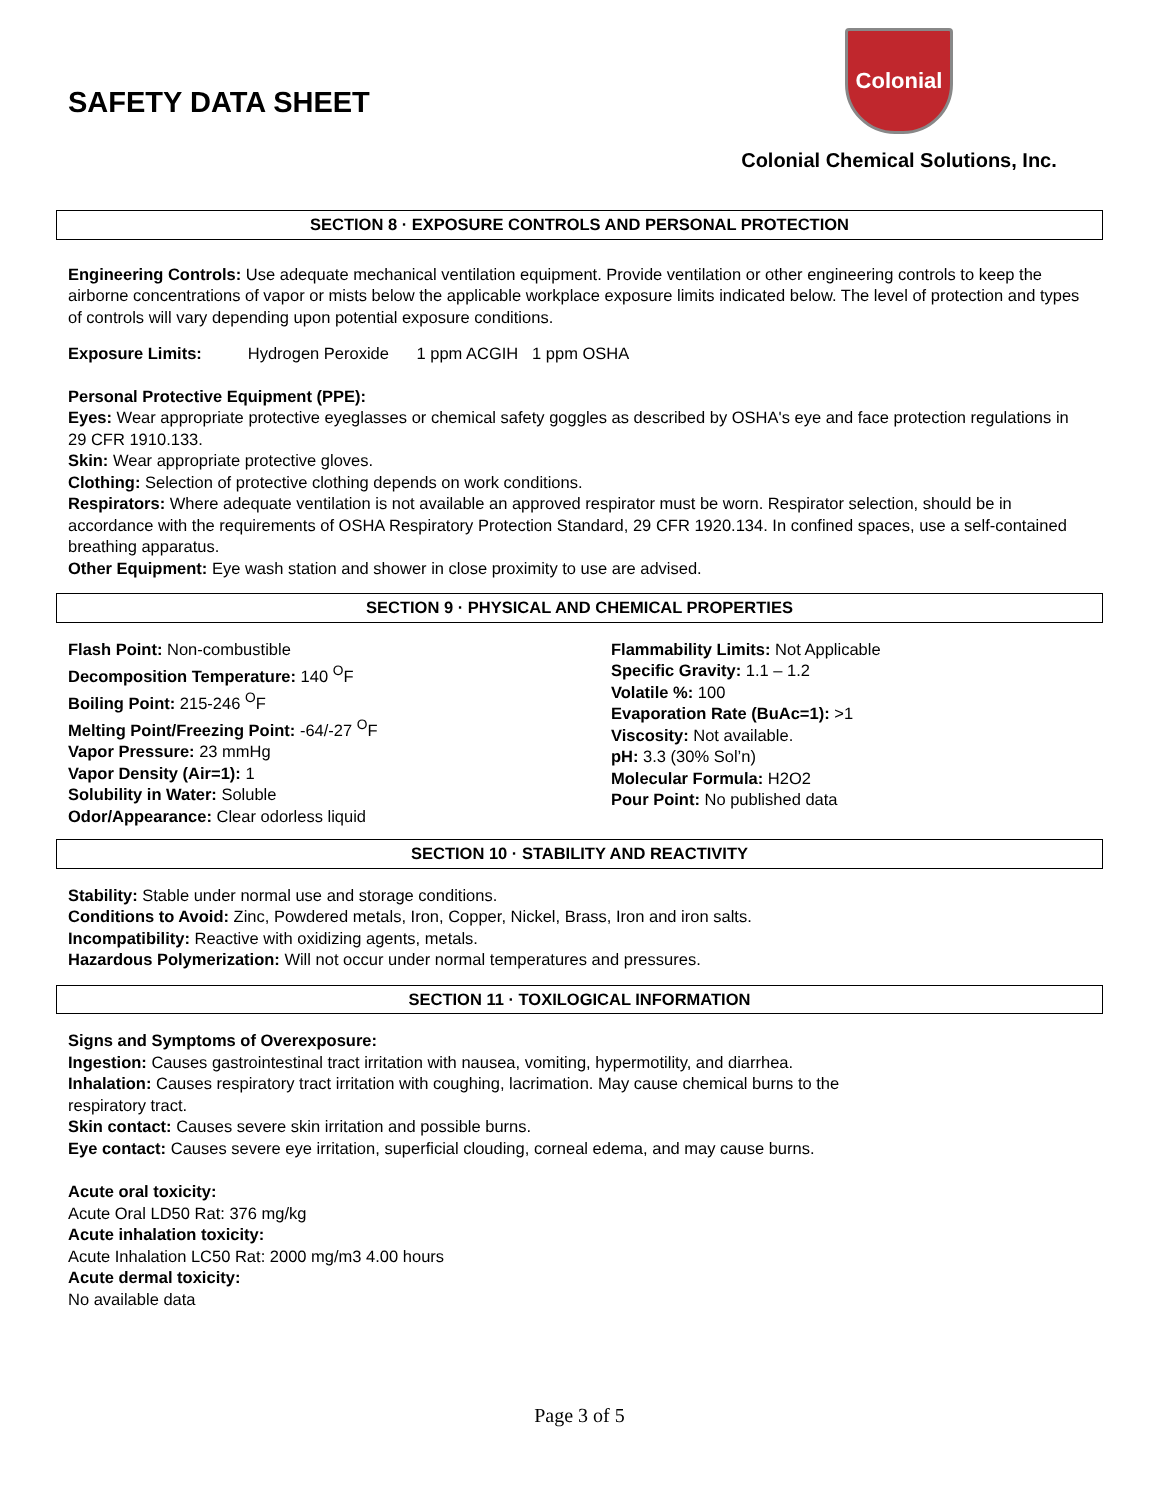SAFETY DATA SHEET
Colonial
Colonial Chemical Solutions, Inc.
SECTION 8 · EXPOSURE CONTROLS AND PERSONAL PROTECTION
Engineering Controls: Use adequate mechanical ventilation equipment. Provide ventilation or other engineering controls to keep the airborne concentrations of vapor or mists below the applicable workplace exposure limits indicated below. The level of protection and types of controls will vary depending upon potential exposure conditions.
Exposure Limits: Hydrogen Peroxide 1 ppm ACGIH 1 ppm OSHA
Personal Protective Equipment (PPE):
Eyes: Wear appropriate protective eyeglasses or chemical safety goggles as described by OSHA's eye and face protection regulations in 29 CFR 1910.133.
Skin: Wear appropriate protective gloves.
Clothing: Selection of protective clothing depends on work conditions.
Respirators: Where adequate ventilation is not available an approved respirator must be worn. Respirator selection, should be in accordance with the requirements of OSHA Respiratory Protection Standard, 29 CFR 1920.134. In confined spaces, use a self-contained breathing apparatus.
Other Equipment: Eye wash station and shower in close proximity to use are advised.
SECTION 9 · PHYSICAL AND CHEMICAL PROPERTIES
Flash Point: Non-combustible
Decomposition Temperature: 140 <sup>O</sup>F
Boiling Point: 215-246 <sup>O</sup>F
Melting Point/Freezing Point: -64/-27 <sup>O</sup>F
Vapor Pressure: 23 mmHg
Vapor Density (Air=1): 1
Solubility in Water: Soluble
Odor/Appearance: Clear odorless liquid
Flammability Limits: Not Applicable
Specific Gravity: 1.1 – 1.2
Volatile %: 100
Evaporation Rate (BuAc=1): >1
Viscosity: Not available.
pH: 3.3 (30% Sol’n)
Molecular Formula: H2O2
Pour Point: No published data
SECTION 10 · STABILITY AND REACTIVITY
Stability: Stable under normal use and storage conditions.
Conditions to Avoid: Zinc, Powdered metals, Iron, Copper, Nickel, Brass, Iron and iron salts.
Incompatibility: Reactive with oxidizing agents, metals.
Hazardous Polymerization: Will not occur under normal temperatures and pressures.
SECTION 11 · TOXILOGICAL INFORMATION
Signs and Symptoms of Overexposure:
Ingestion: Causes gastrointestinal tract irritation with nausea, vomiting, hypermotility, and diarrhea.
Inhalation: Causes respiratory tract irritation with coughing, lacrimation. May cause chemical burns to the
respiratory tract.
Skin contact: Causes severe skin irritation and possible burns.
Eye contact: Causes severe eye irritation, superficial clouding, corneal edema, and may cause burns.
Acute oral toxicity:
Acute Oral LD50 Rat: 376 mg/kg
Acute inhalation toxicity:
Acute Inhalation LC50 Rat: 2000 mg/m3 4.00 hours
Acute dermal toxicity:
No available data
Page 3 of 5